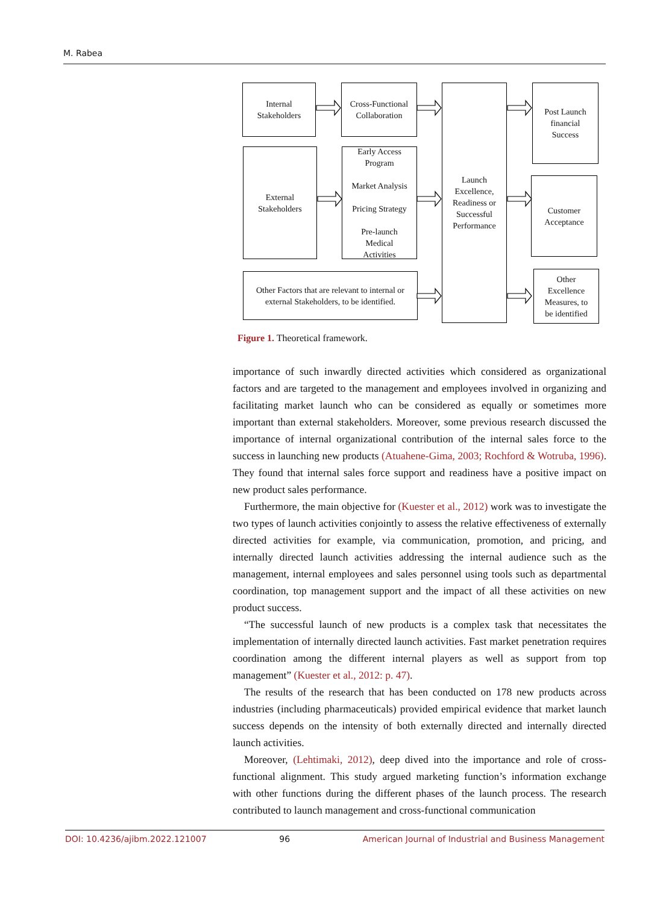M. Rabea
Internal
Stakeholders
Cross-Functional
Collaboration
External
Stakeholders
Early Access
Program
Market Analysis
Pricing Strategy
Pre-launch
Medical
Activities
Other Factors that are relevant to internal or
external Stakeholders, to be identified.
Launch
Excellence,
Readiness or
Successful
Performance
Post Launch
financial
Success
Customer
Acceptance
Other
Excellence
Measures, to
be identified
Figure 1. Theoretical framework.
importance of such inwardly directed activities which considered as organizational factors and are targeted to the management and employees involved in organizing and facilitating market launch who can be considered as equally or sometimes more important than external stakeholders. Moreover, some previous research discussed the importance of internal organizational contribution of the internal sales force to the success in launching new products (Atuahene-Gima, 2003; Rochford & Wotruba, 1996). They found that internal sales force support and readiness have a positive impact on new product sales performance.
Furthermore, the main objective for (Kuester et al., 2012) work was to investigate the two types of launch activities conjointly to assess the relative effectiveness of externally directed activities for example, via communication, promotion, and pricing, and internally directed launch activities addressing the internal audience such as the management, internal employees and sales personnel using tools such as departmental coordination, top management support and the impact of all these activities on new product success.
“The successful launch of new products is a complex task that necessitates the implementation of internally directed launch activities. Fast market penetration requires coordination among the different internal players as well as support from top management” (Kuester et al., 2012: p. 47).
The results of the research that has been conducted on 178 new products across industries (including pharmaceuticals) provided empirical evidence that market launch success depends on the intensity of both externally directed and internally directed launch activities.
Moreover, (Lehtimaki, 2012), deep dived into the importance and role of cross-functional alignment. This study argued marketing function’s information exchange with other functions during the different phases of the launch process. The research contributed to launch management and cross-functional communication
DOI: 10.4236/ajibm.2022.121007 96 American Journal of Industrial and Business Management